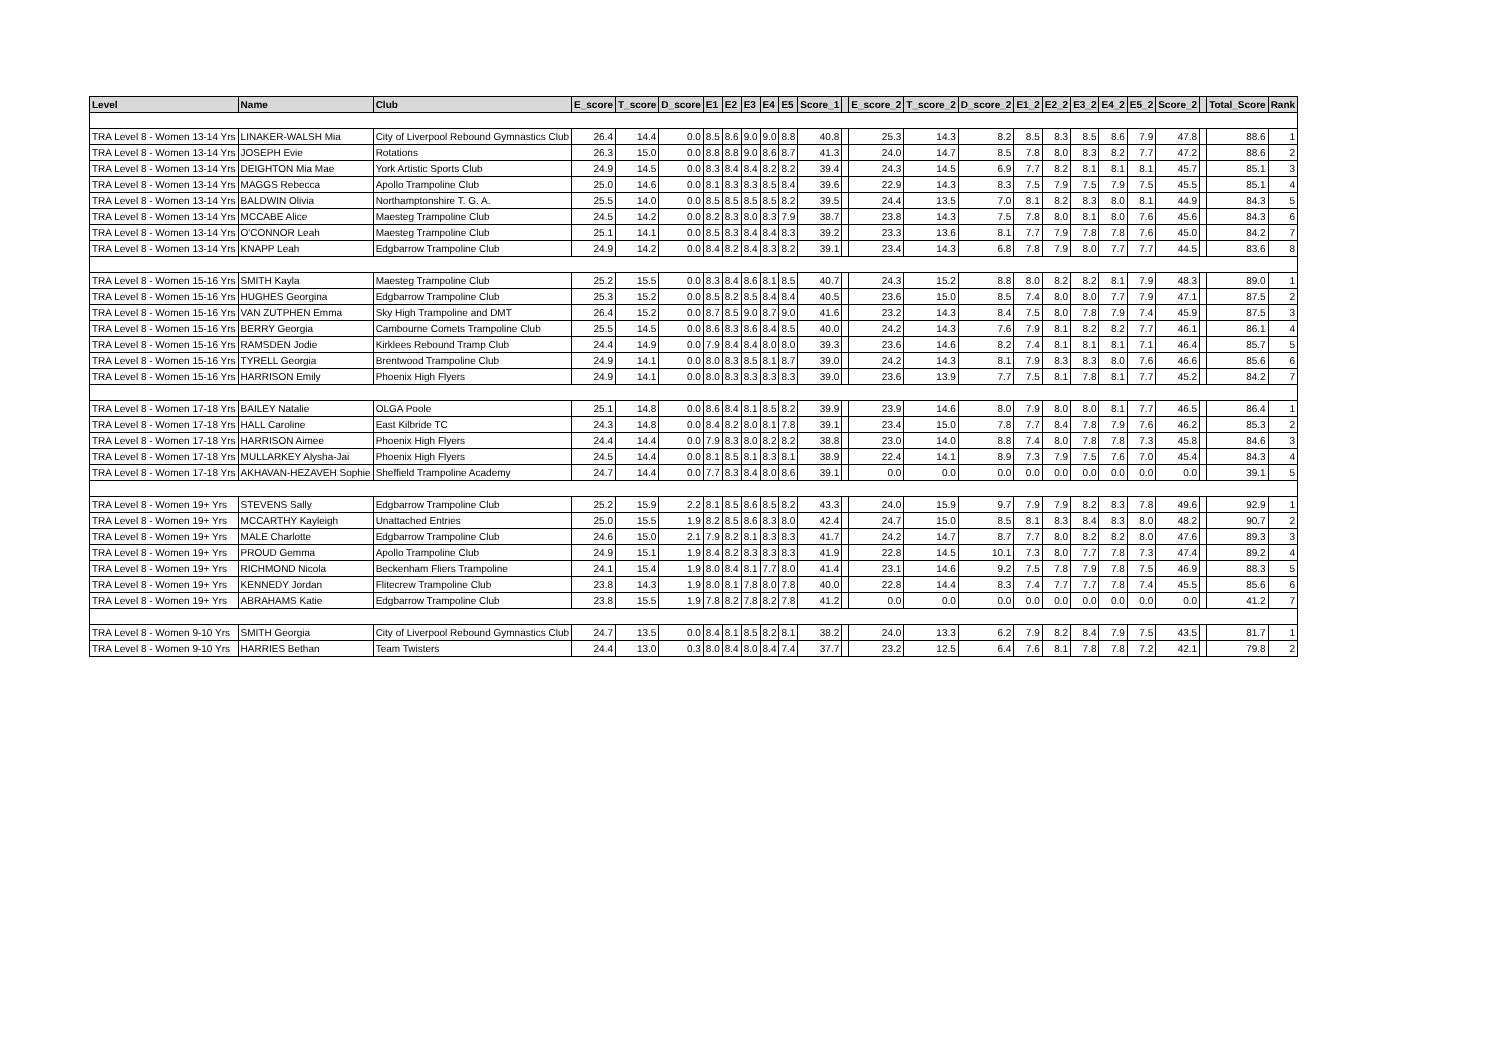| Level | Name | Club | E_score | T_score | D_score | E1 | E2 | E3 | E4 | E5 | Score_1 | | E_score_2 | T_score_2 | D_score_2 | E1_2 | E2_2 | E3_2 | E4_2 | E5_2 | Score_2 | | Total_Score | Rank |
| --- | --- | --- | --- | --- | --- | --- | --- | --- | --- | --- | --- | --- | --- | --- | --- | --- | --- | --- | --- | --- | --- | --- | --- | --- |
| TRA Level 8 - Women 13-14 Yrs | LINAKER-WALSH Mia | City of Liverpool Rebound Gymnastics Club | 26.4 | 14.4 | 0.0 | 8.5 | 8.6 | 9.0 | 9.0 | 8.8 | 40.8 | | 25.3 | 14.3 | 8.2 | 8.5 | 8.3 | 8.5 | 8.6 | 7.9 | 47.8 | | 88.6 | 1 |
| TRA Level 8 - Women 13-14 Yrs | JOSEPH Evie | Rotations | 26.3 | 15.0 | 0.0 | 8.8 | 8.8 | 9.0 | 8.6 | 8.7 | 41.3 | | 24.0 | 14.7 | 8.5 | 7.8 | 8.0 | 8.3 | 8.2 | 7.7 | 47.2 | | 88.6 | 2 |
| TRA Level 8 - Women 13-14 Yrs | DEIGHTON Mia Mae | York Artistic Sports Club | 24.9 | 14.5 | 0.0 | 8.3 | 8.4 | 8.4 | 8.2 | 8.2 | 39.4 | | 24.3 | 14.5 | 6.9 | 7.7 | 8.2 | 8.1 | 8.1 | 8.1 | 45.7 | | 85.1 | 3 |
| TRA Level 8 - Women 13-14 Yrs | MAGGS Rebecca | Apollo Trampoline Club | 25.0 | 14.6 | 0.0 | 8.1 | 8.3 | 8.3 | 8.5 | 8.4 | 39.6 | | 22.9 | 14.3 | 8.3 | 7.5 | 7.9 | 7.5 | 7.9 | 7.5 | 45.5 | | 85.1 | 4 |
| TRA Level 8 - Women 13-14 Yrs | BALDWIN Olivia | Northamptonshire T. G. A. | 25.5 | 14.0 | 0.0 | 8.5 | 8.5 | 8.5 | 8.5 | 8.2 | 39.5 | | 24.4 | 13.5 | 7.0 | 8.1 | 8.2 | 8.3 | 8.0 | 8.1 | 44.9 | | 84.3 | 5 |
| TRA Level 8 - Women 13-14 Yrs | MCCABE Alice | Maesteg Trampoline Club | 24.5 | 14.2 | 0.0 | 8.2 | 8.3 | 8.0 | 8.3 | 7.9 | 38.7 | | 23.8 | 14.3 | 7.5 | 7.8 | 8.0 | 8.1 | 8.0 | 7.6 | 45.6 | | 84.3 | 6 |
| TRA Level 8 - Women 13-14 Yrs | O'CONNOR Leah | Maesteg Trampoline Club | 25.1 | 14.1 | 0.0 | 8.5 | 8.3 | 8.4 | 8.4 | 8.3 | 39.2 | | 23.3 | 13.6 | 8.1 | 7.7 | 7.9 | 7.8 | 7.8 | 7.6 | 45.0 | | 84.2 | 7 |
| TRA Level 8 - Women 13-14 Yrs | KNAPP Leah | Edgbarrow Trampoline Club | 24.9 | 14.2 | 0.0 | 8.4 | 8.2 | 8.4 | 8.3 | 8.2 | 39.1 | | 23.4 | 14.3 | 6.8 | 7.8 | 7.9 | 8.0 | 7.7 | 7.7 | 44.5 | | 83.6 | 8 |
| TRA Level 8 - Women 15-16 Yrs | SMITH Kayla | Maesteg Trampoline Club | 25.2 | 15.5 | 0.0 | 8.3 | 8.4 | 8.6 | 8.1 | 8.5 | 40.7 | | 24.3 | 15.2 | 8.8 | 8.0 | 8.2 | 8.2 | 8.1 | 7.9 | 48.3 | | 89.0 | 1 |
| TRA Level 8 - Women 15-16 Yrs | HUGHES Georgina | Edgbarrow Trampoline Club | 25.3 | 15.2 | 0.0 | 8.5 | 8.2 | 8.5 | 8.4 | 8.4 | 40.5 | | 23.6 | 15.0 | 8.5 | 7.4 | 8.0 | 8.0 | 7.7 | 7.9 | 47.1 | | 87.5 | 2 |
| TRA Level 8 - Women 15-16 Yrs | VAN ZUTPHEN Emma | Sky High Trampoline and DMT | 26.4 | 15.2 | 0.0 | 8.7 | 8.5 | 9.0 | 8.7 | 9.0 | 41.6 | | 23.2 | 14.3 | 8.4 | 7.5 | 8.0 | 7.8 | 7.9 | 7.4 | 45.9 | | 87.5 | 3 |
| TRA Level 8 - Women 15-16 Yrs | BERRY Georgia | Cambourne Comets Trampoline Club | 25.5 | 14.5 | 0.0 | 8.6 | 8.3 | 8.6 | 8.4 | 8.5 | 40.0 | | 24.2 | 14.3 | 7.6 | 7.9 | 8.1 | 8.2 | 8.2 | 7.7 | 46.1 | | 86.1 | 4 |
| TRA Level 8 - Women 15-16 Yrs | RAMSDEN Jodie | Kirklees Rebound Tramp Club | 24.4 | 14.9 | 0.0 | 7.9 | 8.4 | 8.4 | 8.0 | 8.0 | 39.3 | | 23.6 | 14.6 | 8.2 | 7.4 | 8.1 | 8.1 | 8.1 | 7.1 | 46.4 | | 85.7 | 5 |
| TRA Level 8 - Women 15-16 Yrs | TYRELL Georgia | Brentwood Trampoline Club | 24.9 | 14.1 | 0.0 | 8.0 | 8.3 | 8.5 | 8.1 | 8.7 | 39.0 | | 24.2 | 14.3 | 8.1 | 7.9 | 8.3 | 8.3 | 8.0 | 7.6 | 46.6 | | 85.6 | 6 |
| TRA Level 8 - Women 15-16 Yrs | HARRISON Emily | Phoenix High Flyers | 24.9 | 14.1 | 0.0 | 8.0 | 8.3 | 8.3 | 8.3 | 8.3 | 39.0 | | 23.6 | 13.9 | 7.7 | 7.5 | 8.1 | 7.8 | 8.1 | 7.7 | 45.2 | | 84.2 | 7 |
| TRA Level 8 - Women 17-18 Yrs | BAILEY Natalie | OLGA Poole | 25.1 | 14.8 | 0.0 | 8.6 | 8.4 | 8.1 | 8.5 | 8.2 | 39.9 | | 23.9 | 14.6 | 8.0 | 7.9 | 8.0 | 8.0 | 8.1 | 7.7 | 46.5 | | 86.4 | 1 |
| TRA Level 8 - Women 17-18 Yrs | HALL Caroline | East Kilbride TC | 24.3 | 14.8 | 0.0 | 8.4 | 8.2 | 8.0 | 8.1 | 7.8 | 39.1 | | 23.4 | 15.0 | 7.8 | 7.7 | 8.4 | 7.8 | 7.9 | 7.6 | 46.2 | | 85.3 | 2 |
| TRA Level 8 - Women 17-18 Yrs | HARRISON Aimee | Phoenix High Flyers | 24.4 | 14.4 | 0.0 | 7.9 | 8.3 | 8.0 | 8.2 | 8.2 | 38.8 | | 23.0 | 14.0 | 8.8 | 7.4 | 8.0 | 7.8 | 7.8 | 7.3 | 45.8 | | 84.6 | 3 |
| TRA Level 8 - Women 17-18 Yrs | MULLARKEY Alysha-Jai | Phoenix High Flyers | 24.5 | 14.4 | 0.0 | 8.1 | 8.5 | 8.1 | 8.3 | 8.1 | 38.9 | | 22.4 | 14.1 | 8.9 | 7.3 | 7.9 | 7.5 | 7.6 | 7.0 | 45.4 | | 84.3 | 4 |
| TRA Level 8 - Women 17-18 Yrs | AKHAVAN-HEZAVEH Sophie | Sheffield Trampoline Academy | 24.7 | 14.4 | 0.0 | 7.7 | 8.3 | 8.4 | 8.0 | 8.6 | 39.1 | | 0.0 | 0.0 | 0.0 | 0.0 | 0.0 | 0.0 | 0.0 | 0.0 | 0.0 | | 39.1 | 5 |
| TRA Level 8 - Women 19+ Yrs | STEVENS Sally | Edgbarrow Trampoline Club | 25.2 | 15.9 | 2.2 | 8.1 | 8.5 | 8.6 | 8.5 | 8.2 | 43.3 | | 24.0 | 15.9 | 9.7 | 7.9 | 7.9 | 8.2 | 8.3 | 7.8 | 49.6 | | 92.9 | 1 |
| TRA Level 8 - Women 19+ Yrs | MCCARTHY Kayleigh | Unattached Entries | 25.0 | 15.5 | 1.9 | 8.2 | 8.5 | 8.6 | 8.3 | 8.0 | 42.4 | | 24.7 | 15.0 | 8.5 | 8.1 | 8.3 | 8.4 | 8.3 | 8.0 | 48.2 | | 90.7 | 2 |
| TRA Level 8 - Women 19+ Yrs | MALE Charlotte | Edgbarrow Trampoline Club | 24.6 | 15.0 | 2.1 | 7.9 | 8.2 | 8.1 | 8.3 | 8.3 | 41.7 | | 24.2 | 14.7 | 8.7 | 7.7 | 8.0 | 8.2 | 8.2 | 8.0 | 47.6 | | 89.3 | 3 |
| TRA Level 8 - Women 19+ Yrs | PROUD Gemma | Apollo Trampoline Club | 24.9 | 15.1 | 1.9 | 8.4 | 8.2 | 8.3 | 8.3 | 8.3 | 41.9 | | 22.8 | 14.5 | 10.1 | 7.3 | 8.0 | 7.7 | 7.8 | 7.3 | 47.4 | | 89.2 | 4 |
| TRA Level 8 - Women 19+ Yrs | RICHMOND Nicola | Beckenham Fliers Trampoline | 24.1 | 15.4 | 1.9 | 8.0 | 8.4 | 8.1 | 7.7 | 8.0 | 41.4 | | 23.1 | 14.6 | 9.2 | 7.5 | 7.8 | 7.9 | 7.8 | 7.5 | 46.9 | | 88.3 | 5 |
| TRA Level 8 - Women 19+ Yrs | KENNEDY Jordan | Flitecrew Trampoline Club | 23.8 | 14.3 | 1.9 | 8.0 | 8.1 | 7.8 | 8.0 | 7.8 | 40.0 | | 22.8 | 14.4 | 8.3 | 7.4 | 7.7 | 7.7 | 7.8 | 7.4 | 45.5 | | 85.6 | 6 |
| TRA Level 8 - Women 19+ Yrs | ABRAHAMS Katie | Edgbarrow Trampoline Club | 23.8 | 15.5 | 1.9 | 7.8 | 8.2 | 7.8 | 8.2 | 7.8 | 41.2 | | 0.0 | 0.0 | 0.0 | 0.0 | 0.0 | 0.0 | 0.0 | 0.0 | 0.0 | | 41.2 | 7 |
| TRA Level 8 - Women 9-10 Yrs | SMITH Georgia | City of Liverpool Rebound Gymnastics Club | 24.7 | 13.5 | 0.0 | 8.4 | 8.1 | 8.5 | 8.2 | 8.1 | 38.2 | | 24.0 | 13.3 | 6.2 | 7.9 | 8.2 | 8.4 | 7.9 | 7.5 | 43.5 | | 81.7 | 1 |
| TRA Level 8 - Women 9-10 Yrs | HARRIES Bethan | Team Twisters | 24.4 | 13.0 | 0.3 | 8.0 | 8.4 | 8.0 | 8.4 | 7.4 | 37.7 | | 23.2 | 12.5 | 6.4 | 7.6 | 8.1 | 7.8 | 7.8 | 7.2 | 42.1 | | 79.8 | 2 |